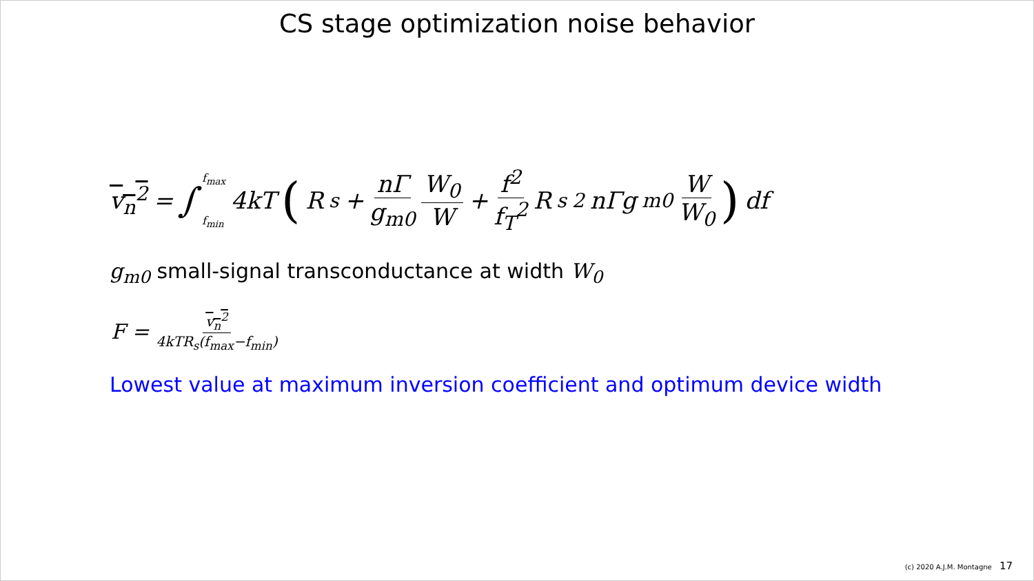CS stage optimization noise behavior
v<sub>n</sub><sup>2</sup> = ∫ f<sub>max</sub> f<sub>min</sub> 4kT (R<sub>s</sub> + nΓ g<sub>m0</sub> W<sub>0</sub> W + f<sup>2</sup> f<sub>T</sub><sup>2</sup> R<sub>s</sub><sup>2</sup>nΓg<sub>m0</sub> W W<sub>0</sub>) df
g<sub>m0</sub> small-signal transconductance at width W<sub>0</sub>
F = v<sub>n</sub><sup>2</sup> 4kTR<sub>s</sub>(f<sub>max</sub>−f<sub>min</sub>)
Lowest value at maximum inversion coefficient and optimum device width
(c) 2020 A.J.M. Montagne 17